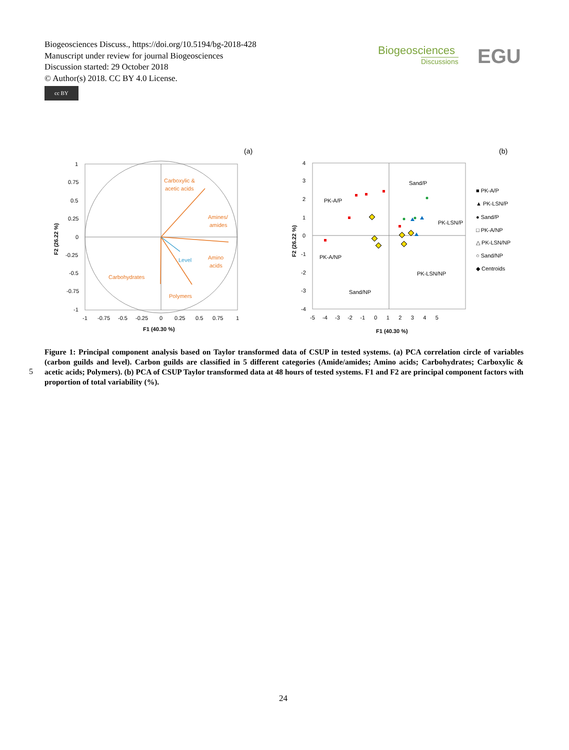Biogeosciences Discuss., https://doi.org/10.5194/bg-2018-428
Manuscript under review for journal Biogeosciences
Discussion started: 29 October 2018
© Author(s) 2018. CC BY 4.0 License.
cc BY
Biogeosciences
Discussions
EGU
(a)
(b)
Carboxylic &
acetic acids
Amines/
amides
Amino
acids
Carbohydrates
Polymers
Level
1
0.75
0.5
0.25
0
-0.25
-0.5
-0.75
-1
-1
-0.75
-0.5
-0.25
0
0.25
0.5
0.75
1
F1 (40.30 %)
F2 (26.22 %)
Sand/P
PK-A/P
PK-LSN/P
PK-A/NP
PK-LSN/NP
Sand/NP
4
3
2
1
0
-1
-2
-3
-4
-5 -4 -3 -2 -1 0 1 2 3 4 5
F1 (40.30 %)
F2 (26.22 %)
■ PK-A/P
▲ PK-LSN/P
● Sand/P
□ PK-A/NP
△ PK-LSN/NP
○ Sand/NP
◆ Centroids
5
Figure 1: Principal component analysis based on Taylor transformed data of CSUP in tested systems. (a) PCA correlation circle of variables (carbon guilds and level). Carbon guilds are classified in 5 different categories (Amide/amides; Amino acids; Carbohydrates; Carboxylic & acetic acids; Polymers). (b) PCA of CSUP Taylor transformed data at 48 hours of tested systems. F1 and F2 are principal component factors with proportion of total variability (%).
24